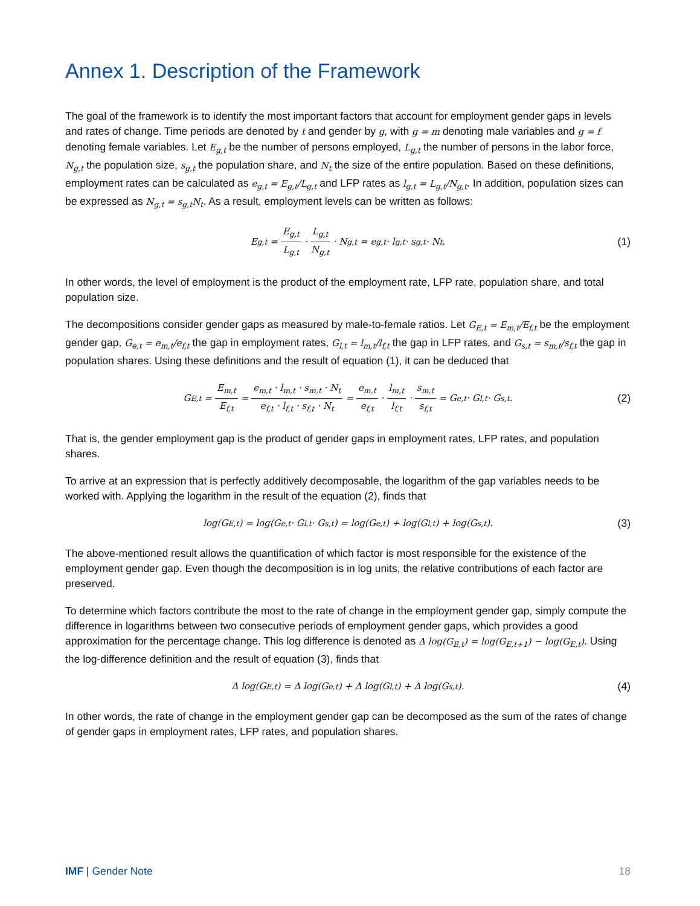Annex 1. Description of the Framework
The goal of the framework is to identify the most important factors that account for employment gender gaps in levels and rates of change. Time periods are denoted by t and gender by g, with g = m denoting male variables and g = f denoting female variables. Let E<sub>g,t</sub> be the number of persons employed, L<sub>g,t</sub> the number of persons in the labor force, N<sub>g,t</sub> the population size, s<sub>g,t</sub> the population share, and N<sub>t</sub> the size of the entire population. Based on these definitions, employment rates can be calculated as e<sub>g,t</sub> = E<sub>g,t</sub>/L<sub>g,t</sub> and LFP rates as l<sub>g,t</sub> = L<sub>g,t</sub>/N<sub>g,t</sub>. In addition, population sizes can be expressed as N<sub>g,t</sub> = s<sub>g,t</sub>N<sub>t</sub>. As a result, employment levels can be written as follows:
E<sub>g,t</sub> = E<sub>g,t</sub> L<sub>g,t</sub> · L<sub>g,t</sub> N<sub>g,t</sub> · N<sub>g,t</sub> = e<sub>g,t</sub> · l<sub>g,t</sub> · s<sub>g,t</sub> · N<sub>t</sub>. (1)
In other words, the level of employment is the product of the employment rate, LFP rate, population share, and total population size.
The decompositions consider gender gaps as measured by male-to-female ratios. Let G<sub>E,t</sub> = E<sub>m,t</sub>/E<sub>f,t</sub> be the employment gender gap, G<sub>e,t</sub> = e<sub>m,t</sub>/e<sub>f,t</sub> the gap in employment rates, G<sub>l,t</sub> = l<sub>m,t</sub>/l<sub>f,t</sub> the gap in LFP rates, and G<sub>s,t</sub> = s<sub>m,t</sub>/s<sub>f,t</sub> the gap in population shares. Using these definitions and the result of equation (1), it can be deduced that
G<sub>E,t</sub> = E<sub>m,t</sub> E<sub>f,t</sub> = e<sub>m,t</sub> · l<sub>m,t</sub> · s<sub>m,t</sub> · N<sub>t</sub> e<sub>f,t</sub> · l<sub>f,t</sub> · s<sub>f,t</sub> · N<sub>t</sub> = e<sub>m,t</sub> e<sub>f,t</sub> · l<sub>m,t</sub> l<sub>f,t</sub> · s<sub>m,t</sub> s<sub>f,t</sub> = G<sub>e,t</sub> · G<sub>l,t</sub> · G<sub>s,t</sub>. (2)
That is, the gender employment gap is the product of gender gaps in employment rates, LFP rates, and population shares.
To arrive at an expression that is perfectly additively decomposable, the logarithm of the gap variables needs to be worked with. Applying the logarithm in the result of the equation (2), finds that
log(G<sub>E,t</sub>) = log(G<sub>e,t</sub> · G<sub>l,t</sub> · G<sub>s,t</sub>) = log(G<sub>e,t</sub>) + log(G<sub>l,t</sub>) + log(G<sub>s,t</sub>). (3)
The above-mentioned result allows the quantification of which factor is most responsible for the existence of the employment gender gap. Even though the decomposition is in log units, the relative contributions of each factor are preserved.
To determine which factors contribute the most to the rate of change in the employment gender gap, simply compute the difference in logarithms between two consecutive periods of employment gender gaps, which provides a good approximation for the percentage change. This log difference is denoted as Δ log(G<sub>E,t</sub>) = log(G<sub>E,t+1</sub>) − log(G<sub>E,t</sub>). Using the log-difference definition and the result of equation (3), finds that
Δ log(G<sub>E,t</sub>) = Δ log(G<sub>e,t</sub>) + Δ log(G<sub>l,t</sub>) + Δ log(G<sub>s,t</sub>). (4)
In other words, the rate of change in the employment gender gap can be decomposed as the sum of the rates of change of gender gaps in employment rates, LFP rates, and population shares.
IMF | Gender Note 18